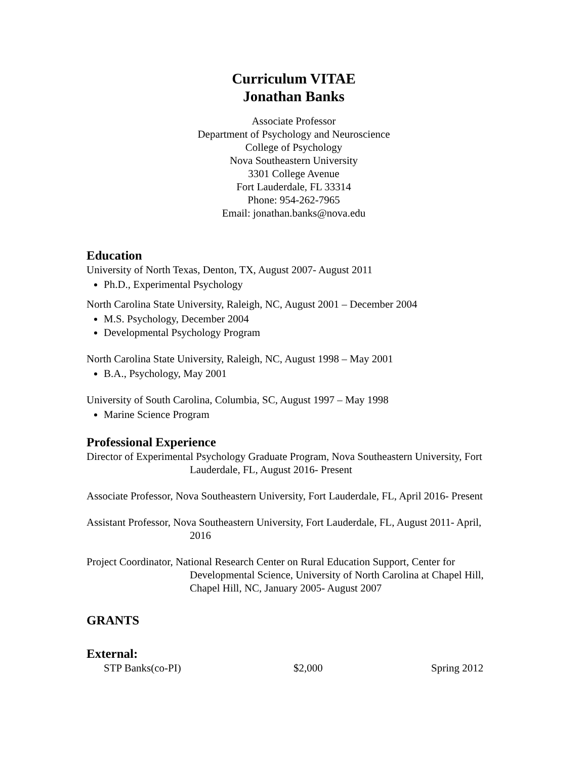Curriculum VITAE
Jonathan Banks
Associate Professor
Department of Psychology and Neuroscience
College of Psychology
Nova Southeastern University
3301 College Avenue
Fort Lauderdale, FL 33314
Phone: 954-262-7965
Email: jonathan.banks@nova.edu
Education
University of North Texas, Denton, TX, August 2007- August 2011
Ph.D., Experimental Psychology
North Carolina State University, Raleigh, NC, August 2001 – December 2004
M.S. Psychology, December 2004
Developmental Psychology Program
North Carolina State University, Raleigh, NC, August 1998 – May 2001
B.A., Psychology, May 2001
University of South Carolina, Columbia, SC, August 1997 – May 1998
Marine Science Program
Professional Experience
Director of Experimental Psychology Graduate Program, Nova Southeastern University, Fort Lauderdale, FL, August 2016- Present
Associate Professor, Nova Southeastern University, Fort Lauderdale, FL, April 2016- Present
Assistant Professor, Nova Southeastern University, Fort Lauderdale, FL, August 2011- April, 2016
Project Coordinator, National Research Center on Rural Education Support, Center for Developmental Science, University of North Carolina at Chapel Hill, Chapel Hill, NC, January 2005- August 2007
GRANTS
External:
STP Banks(co-PI) $2,000 Spring 2012